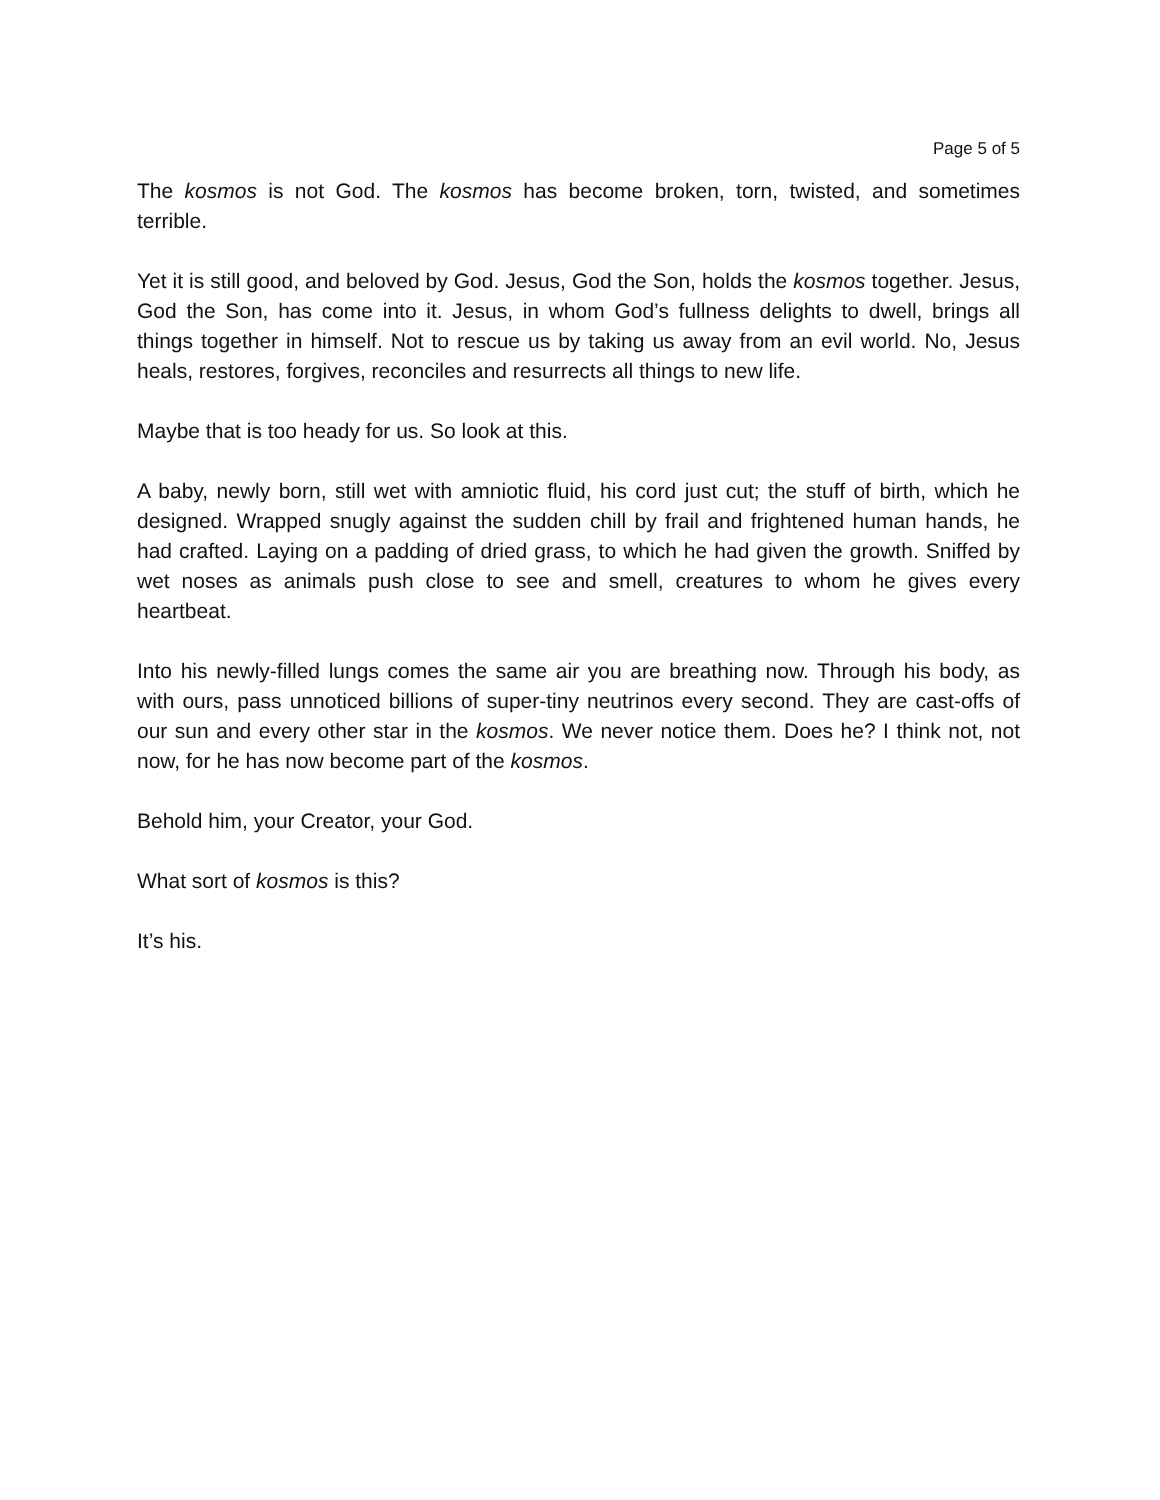Page 5 of 5
The kosmos is not God. The kosmos has become broken, torn, twisted, and sometimes terrible.
Yet it is still good, and beloved by God. Jesus, God the Son, holds the kosmos together. Jesus, God the Son, has come into it. Jesus, in whom God’s fullness delights to dwell, brings all things together in himself. Not to rescue us by taking us away from an evil world. No, Jesus heals, restores, forgives, reconciles and resurrects all things to new life.
Maybe that is too heady for us. So look at this.
A baby, newly born, still wet with amniotic fluid, his cord just cut; the stuff of birth, which he designed. Wrapped snugly against the sudden chill by frail and frightened human hands, he had crafted. Laying on a padding of dried grass, to which he had given the growth. Sniffed by wet noses as animals push close to see and smell, creatures to whom he gives every heartbeat.
Into his newly-filled lungs comes the same air you are breathing now. Through his body, as with ours, pass unnoticed billions of super-tiny neutrinos every second. They are cast-offs of our sun and every other star in the kosmos. We never notice them. Does he? I think not, not now, for he has now become part of the kosmos.
Behold him, your Creator, your God.
What sort of kosmos is this?
It’s his.